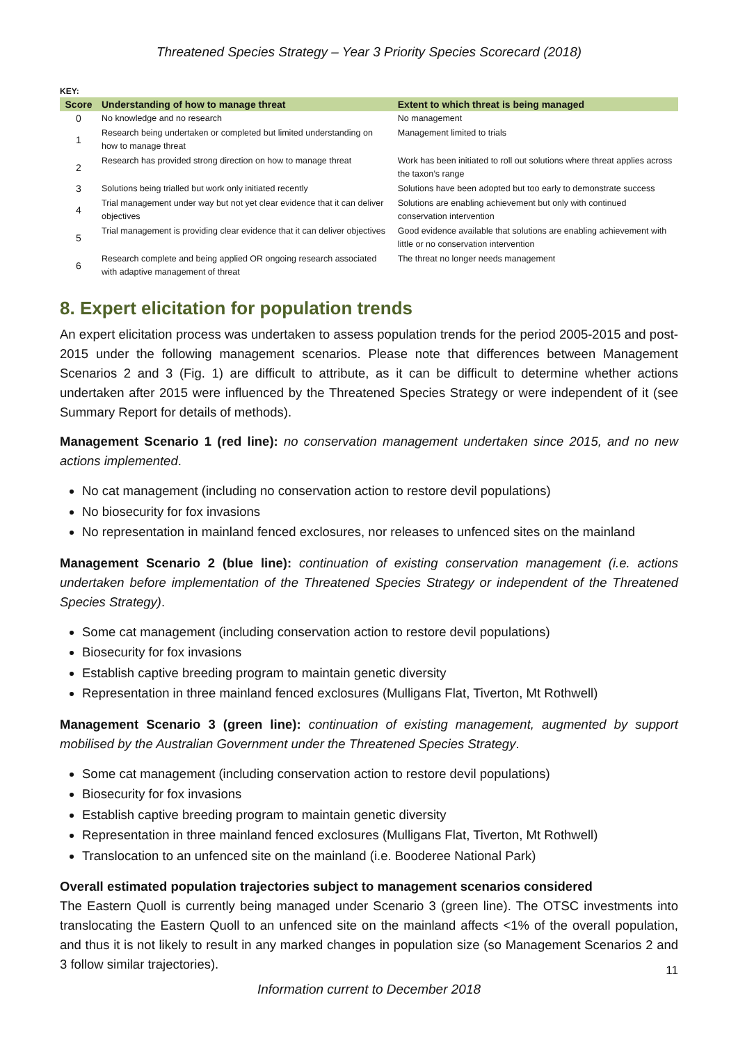Threatened Species Strategy – Year 3 Priority Species Scorecard (2018)
KEY:
| Score | Understanding of how to manage threat | Extent to which threat is being managed |
| --- | --- | --- |
| 0 | No knowledge and no research | No management |
| 1 | Research being undertaken or completed but limited understanding on how to manage threat | Management limited to trials |
| 2 | Research has provided strong direction on how to manage threat | Work has been initiated to roll out solutions where threat applies across the taxon’s range |
| 3 | Solutions being trialled but work only initiated recently | Solutions have been adopted but too early to demonstrate success |
| 4 | Trial management under way but not yet clear evidence that it can deliver objectives | Solutions are enabling achievement but only with continued conservation intervention |
| 5 | Trial management is providing clear evidence that it can deliver objectives | Good evidence available that solutions are enabling achievement with little or no conservation intervention |
| 6 | Research complete and being applied OR ongoing research associated with adaptive management of threat | The threat no longer needs management |
8. Expert elicitation for population trends
An expert elicitation process was undertaken to assess population trends for the period 2005-2015 and post-2015 under the following management scenarios. Please note that differences between Management Scenarios 2 and 3 (Fig. 1) are difficult to attribute, as it can be difficult to determine whether actions undertaken after 2015 were influenced by the Threatened Species Strategy or were independent of it (see Summary Report for details of methods).
Management Scenario 1 (red line): no conservation management undertaken since 2015, and no new actions implemented.
No cat management (including no conservation action to restore devil populations)
No biosecurity for fox invasions
No representation in mainland fenced exclosures, nor releases to unfenced sites on the mainland
Management Scenario 2 (blue line): continuation of existing conservation management (i.e. actions undertaken before implementation of the Threatened Species Strategy or independent of the Threatened Species Strategy).
Some cat management (including conservation action to restore devil populations)
Biosecurity for fox invasions
Establish captive breeding program to maintain genetic diversity
Representation in three mainland fenced exclosures (Mulligans Flat, Tiverton, Mt Rothwell)
Management Scenario 3 (green line): continuation of existing management, augmented by support mobilised by the Australian Government under the Threatened Species Strategy.
Some cat management (including conservation action to restore devil populations)
Biosecurity for fox invasions
Establish captive breeding program to maintain genetic diversity
Representation in three mainland fenced exclosures (Mulligans Flat, Tiverton, Mt Rothwell)
Translocation to an unfenced site on the mainland (i.e. Booderee National Park)
Overall estimated population trajectories subject to management scenarios considered
The Eastern Quoll is currently being managed under Scenario 3 (green line). The OTSC investments into translocating the Eastern Quoll to an unfenced site on the mainland affects <1% of the overall population, and thus it is not likely to result in any marked changes in population size (so Management Scenarios 2 and 3 follow similar trajectories).
11
Information current to December 2018